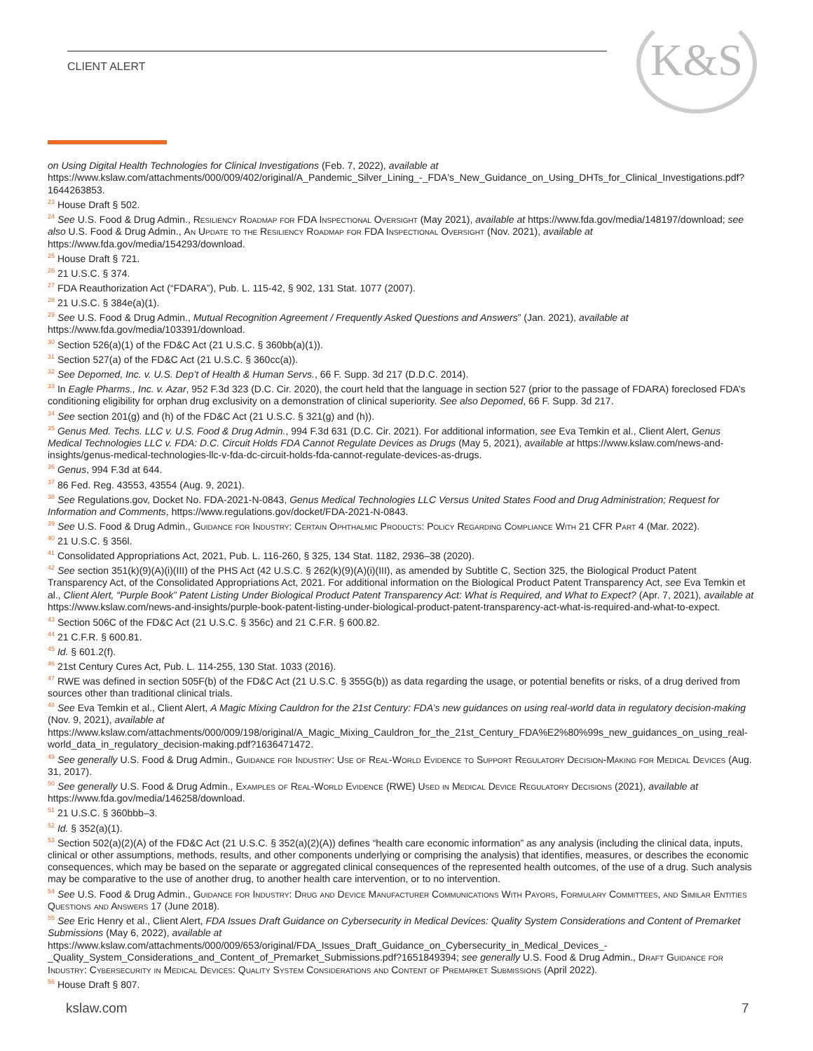CLIENT ALERT K&S
on Using Digital Health Technologies for Clinical Investigations (Feb. 7, 2022), available at https://www.kslaw.com/attachments/000/009/402/original/A_Pandemic_Silver_Lining_-_FDA's_New_Guidance_on_Using_DHTs_for_Clinical_Investigations.pdf?1644263853.
<sup>23</sup> House Draft § 502.
<sup>24</sup> See U.S. Food & Drug Admin., Resiliency Roadmap for FDA Inspectional Oversight (May 2021), available at https://www.fda.gov/media/148197/download; see also U.S. Food & Drug Admin., An Update to the Resiliency Roadmap for FDA Inspectional Oversight (Nov. 2021), available at https://www.fda.gov/media/154293/download.
<sup>25</sup> House Draft § 721.
<sup>26</sup> 21 U.S.C. § 374.
<sup>27</sup> FDA Reauthorization Act (“FDARA”), Pub. L. 115-42, § 902, 131 Stat. 1077 (2007).
<sup>28</sup> 21 U.S.C. § 384e(a)(1).
<sup>29</sup> See U.S. Food & Drug Admin., Mutual Recognition Agreement / Frequently Asked Questions and Answers” (Jan. 2021), available at https://www.fda.gov/media/103391/download.
<sup>30</sup> Section 526(a)(1) of the FD&C Act (21 U.S.C. § 360bb(a)(1)).
<sup>31</sup> Section 527(a) of the FD&C Act (21 U.S.C. § 360cc(a)).
<sup>32</sup> See Depomed, Inc. v. U.S. Dep’t of Health & Human Servs., 66 F. Supp. 3d 217 (D.D.C. 2014).
<sup>33</sup> In Eagle Pharms., Inc. v. Azar, 952 F.3d 323 (D.C. Cir. 2020), the court held that the language in section 527 (prior to the passage of FDARA) foreclosed FDA’s conditioning eligibility for orphan drug exclusivity on a demonstration of clinical superiority. See also Depomed, 66 F. Supp. 3d 217.
<sup>34</sup> See section 201(g) and (h) of the FD&C Act (21 U.S.C. § 321(g) and (h)).
<sup>35</sup> Genus Med. Techs. LLC v. U.S. Food & Drug Admin., 994 F.3d 631 (D.C. Cir. 2021). For additional information, see Eva Temkin et al., Client Alert, Genus Medical Technologies LLC v. FDA: D.C. Circuit Holds FDA Cannot Regulate Devices as Drugs (May 5, 2021), available at https://www.kslaw.com/news-and-insights/genus-medical-technologies-llc-v-fda-dc-circuit-holds-fda-cannot-regulate-devices-as-drugs.
<sup>36</sup> Genus, 994 F.3d at 644.
<sup>37</sup> 86 Fed. Reg. 43553, 43554 (Aug. 9, 2021).
<sup>38</sup> See Regulations.gov, Docket No. FDA-2021-N-0843, Genus Medical Technologies LLC Versus United States Food and Drug Administration; Request for Information and Comments, https://www.regulations.gov/docket/FDA-2021-N-0843.
<sup>39</sup> See U.S. Food & Drug Admin., Guidance for Industry: Certain Ophthalmic Products: Policy Regarding Compliance With 21 CFR Part 4 (Mar. 2022).
<sup>40</sup> 21 U.S.C. § 356l.
<sup>41</sup> Consolidated Appropriations Act, 2021, Pub. L. 116-260, § 325, 134 Stat. 1182, 2936–38 (2020).
<sup>42</sup> See section 351(k)(9)(A)(i)(III) of the PHS Act (42 U.S.C. § 262(k)(9)(A)(i)(III), as amended by Subtitle C, Section 325, the Biological Product Patent Transparency Act, of the Consolidated Appropriations Act, 2021. For additional information on the Biological Product Patent Transparency Act, see Eva Temkin et al., Client Alert, “Purple Book” Patent Listing Under Biological Product Patent Transparency Act: What is Required, and What to Expect? (Apr. 7, 2021), available at https://www.kslaw.com/news-and-insights/purple-book-patent-listing-under-biological-product-patent-transparency-act-what-is-required-and-what-to-expect.
<sup>43</sup> Section 506C of the FD&C Act (21 U.S.C. § 356c) and 21 C.F.R. § 600.82.
<sup>44</sup> 21 C.F.R. § 600.81.
<sup>45</sup> Id. § 601.2(f).
<sup>46</sup> 21st Century Cures Act, Pub. L. 114-255, 130 Stat. 1033 (2016).
<sup>47</sup> RWE was defined in section 505F(b) of the FD&C Act (21 U.S.C. § 355G(b)) as data regarding the usage, or potential benefits or risks, of a drug derived from sources other than traditional clinical trials.
<sup>48</sup> See Eva Temkin et al., Client Alert, A Magic Mixing Cauldron for the 21st Century: FDA’s new guidances on using real-world data in regulatory decision-making (Nov. 9, 2021), available at https://www.kslaw.com/attachments/000/009/198/original/A_Magic_Mixing_Cauldron_for_the_21st_Century_FDA%E2%80%99s_new_guidances_on_using_real-world_data_in_regulatory_decision-making.pdf?1636471472.
<sup>49</sup> See generally U.S. Food & Drug Admin., Guidance for Industry: Use of Real-World Evidence to Support Regulatory Decision-Making for Medical Devices (Aug. 31, 2017).
<sup>50</sup> See generally U.S. Food & Drug Admin., Examples of Real-World Evidence (RWE) Used in Medical Device Regulatory Decisions (2021), available at https://www.fda.gov/media/146258/download.
<sup>51</sup> 21 U.S.C. § 360bbb–3.
<sup>52</sup> Id. § 352(a)(1).
<sup>53</sup> Section 502(a)(2)(A) of the FD&C Act (21 U.S.C. § 352(a)(2)(A)) defines “health care economic information” as any analysis (including the clinical data, inputs, clinical or other assumptions, methods, results, and other components underlying or comprising the analysis) that identifies, measures, or describes the economic consequences, which may be based on the separate or aggregated clinical consequences of the represented health outcomes, of the use of a drug. Such analysis may be comparative to the use of another drug, to another health care intervention, or to no intervention.
<sup>54</sup> See U.S. Food & Drug Admin., Guidance for Industry: Drug and Device Manufacturer Communications With Payors, Formulary Committees, and Similar Entities Questions and Answers 17 (June 2018).
<sup>55</sup> See Eric Henry et al., Client Alert, FDA Issues Draft Guidance on Cybersecurity in Medical Devices: Quality System Considerations and Content of Premarket Submissions (May 6, 2022), available at https://www.kslaw.com/attachments/000/009/653/original/FDA_Issues_Draft_Guidance_on_Cybersecurity_in_Medical_Devices_-_Quality_System_Considerations_and_Content_of_Premarket_Submissions.pdf?1651849394; see generally U.S. Food & Drug Admin., Draft Guidance for Industry: Cybersecurity in Medical Devices: Quality System Considerations and Content of Premarket Submissions (April 2022).
<sup>56</sup> House Draft § 807.
kslaw.com 7